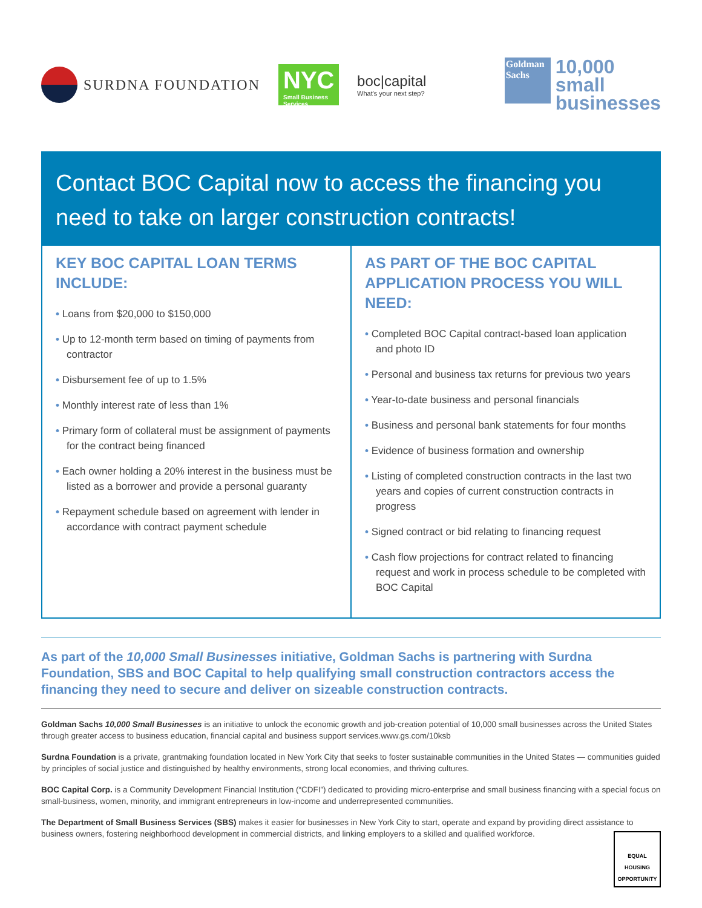SURDNA FOUNDATION
NYC
Small Business Services
boc|capital
What's your next step?
Goldman Sachs
10,000
small
businesses
Contact BOC Capital now to access the financing you need to take on larger construction contracts!
KEY BOC CAPITAL LOAN TERMS INCLUDE:
• Loans from $20,000 to $150,000
• Up to 12-month term based on timing of payments from contractor
• Disbursement fee of up to 1.5%
• Monthly interest rate of less than 1%
• Primary form of collateral must be assignment of payments for the contract being financed
• Each owner holding a 20% interest in the business must be listed as a borrower and provide a personal guaranty
• Repayment schedule based on agreement with lender in accordance with contract payment schedule
AS PART OF THE BOC CAPITAL APPLICATION PROCESS YOU WILL NEED:
• Completed BOC Capital contract-based loan application and photo ID
• Personal and business tax returns for previous two years
• Year-to-date business and personal financials
• Business and personal bank statements for four months
• Evidence of business formation and ownership
• Listing of completed construction contracts in the last two years and copies of current construction contracts in progress
• Signed contract or bid relating to financing request
• Cash flow projections for contract related to financing request and work in process schedule to be completed with BOC Capital
As part of the 10,000 Small Businesses initiative, Goldman Sachs is partnering with Surdna Foundation, SBS and BOC Capital to help qualifying small construction contractors access the financing they need to secure and deliver on sizeable construction contracts.
Goldman Sachs 10,000 Small Businesses is an initiative to unlock the economic growth and job-creation potential of 10,000 small businesses across the United States through greater access to business education, financial capital and business support services.www.gs.com/10ksb
Surdna Foundation is a private, grantmaking foundation located in New York City that seeks to foster sustainable communities in the United States — communities guided by principles of social justice and distinguished by healthy environments, strong local economies, and thriving cultures.
BOC Capital Corp. is a Community Development Financial Institution (“CDFI”) dedicated to providing micro-enterprise and small business financing with a special focus on small-business, women, minority, and immigrant entrepreneurs in low-income and underrepresented communities.
The Department of Small Business Services (SBS) makes it easier for businesses in New York City to start, operate and expand by providing direct assistance to business owners, fostering neighborhood development in commercial districts, and linking employers to a skilled and qualified workforce.
EQUAL HOUSING OPPORTUNITY